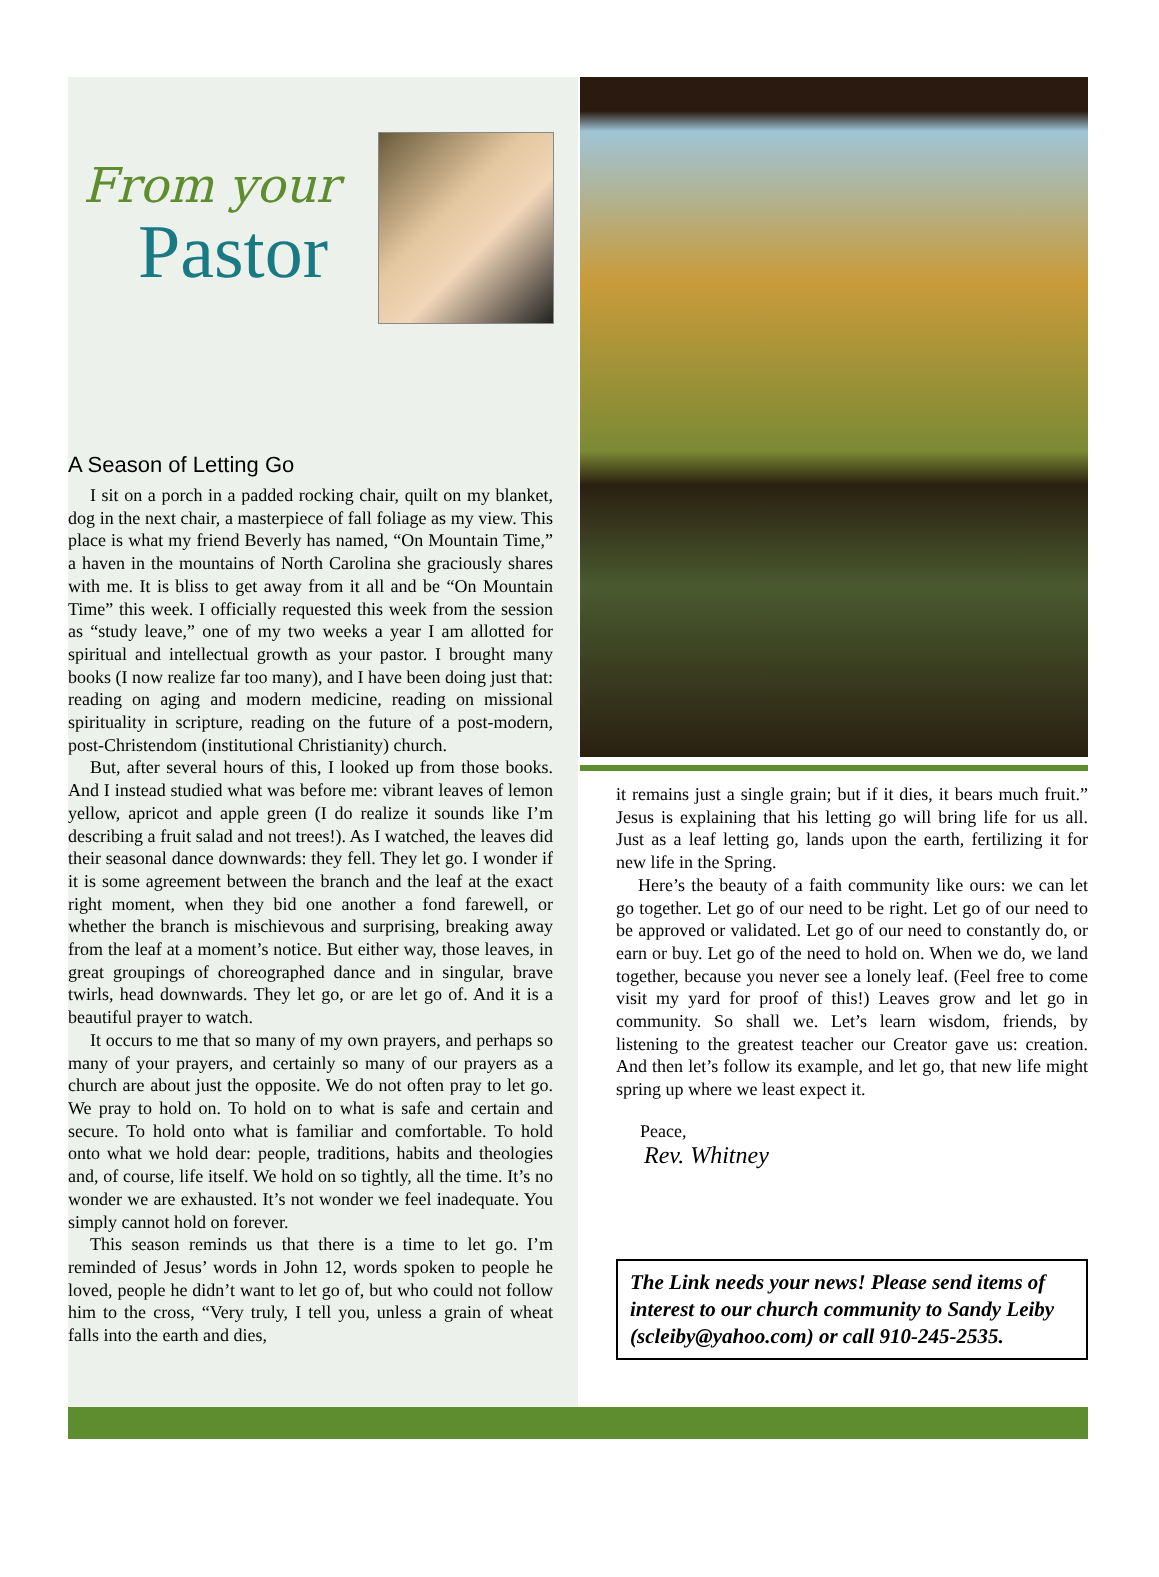From your
Pastor
A Season of Letting Go
I sit on a porch in a padded rocking chair, quilt on my blanket, dog in the next chair, a masterpiece of fall foliage as my view. This place is what my friend Beverly has named, “On Mountain Time,” a haven in the mountains of North Carolina she graciously shares with me. It is bliss to get away from it all and be “On Mountain Time” this week. I officially requested this week from the session as “study leave,” one of my two weeks a year I am allotted for spiritual and intellectual growth as your pastor. I brought many books (I now realize far too many), and I have been doing just that: reading on aging and modern medicine, reading on missional spirituality in scripture, reading on the future of a post-modern, post-Christendom (institutional Christianity) church.
But, after several hours of this, I looked up from those books. And I instead studied what was before me: vibrant leaves of lemon yellow, apricot and apple green (I do realize it sounds like I’m describing a fruit salad and not trees!). As I watched, the leaves did their seasonal dance downwards: they fell. They let go. I wonder if it is some agreement between the branch and the leaf at the exact right moment, when they bid one another a fond farewell, or whether the branch is mischievous and surprising, breaking away from the leaf at a moment’s notice. But either way, those leaves, in great groupings of choreographed dance and in singular, brave twirls, head downwards. They let go, or are let go of. And it is a beautiful prayer to watch.
It occurs to me that so many of my own prayers, and perhaps so many of your prayers, and certainly so many of our prayers as a church are about just the opposite. We do not often pray to let go. We pray to hold on. To hold on to what is safe and certain and secure. To hold onto what is familiar and comfortable. To hold onto what we hold dear: people, traditions, habits and theologies and, of course, life itself. We hold on so tightly, all the time. It’s no wonder we are exhausted. It’s not wonder we feel inadequate. You simply cannot hold on forever.
This season reminds us that there is a time to let go. I’m reminded of Jesus’ words in John 12, words spoken to people he loved, people he didn’t want to let go of, but who could not follow him to the cross, “Very truly, I tell you, unless a grain of wheat falls into the earth and dies,
it remains just a single grain; but if it dies, it bears much fruit.” Jesus is explaining that his letting go will bring life for us all. Just as a leaf letting go, lands upon the earth, fertilizing it for new life in the Spring.
Here’s the beauty of a faith community like ours: we can let go together. Let go of our need to be right. Let go of our need to be approved or validated. Let go of our need to constantly do, or earn or buy. Let go of the need to hold on. When we do, we land together, because you never see a lonely leaf. (Feel free to come visit my yard for proof of this!) Leaves grow and let go in community. So shall we. Let’s learn wisdom, friends, by listening to the greatest teacher our Creator gave us: creation. And then let’s follow its example, and let go, that new life might spring up where we least expect it.
Peace,
Rev. Whitney
The Link needs your news! Please send items of interest to our church community to Sandy Leiby (scleiby@yahoo.com) or call 910-245-2535.